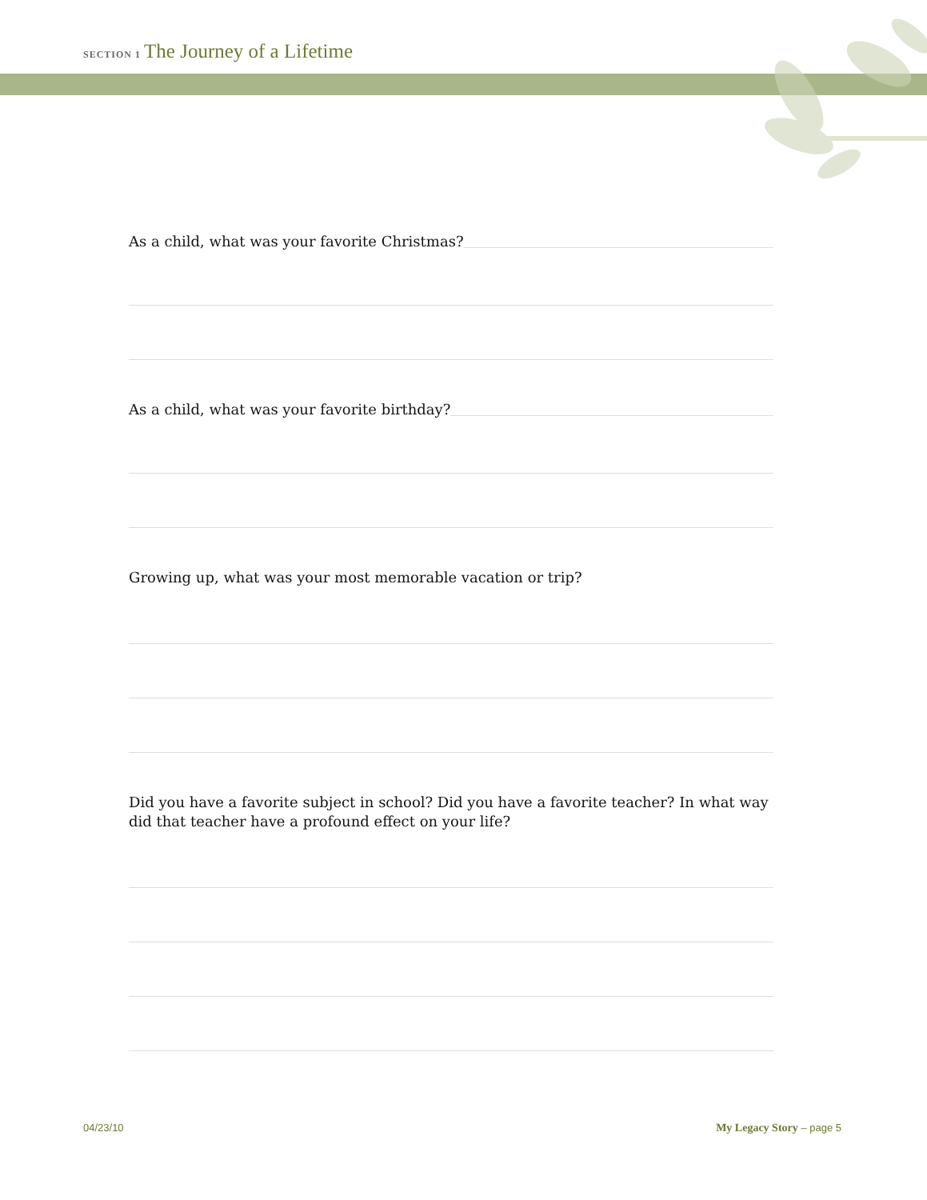SECTION 1 The Journey of a Lifetime
As a child, what was your favorite Christmas?
As a child, what was your favorite birthday?
Growing up, what was your most memorable vacation or trip?
Did you have a favorite subject in school? Did you have a favorite teacher? In what way did that teacher have a profound effect on your life?
04/23/10 My Legacy Story – page 5